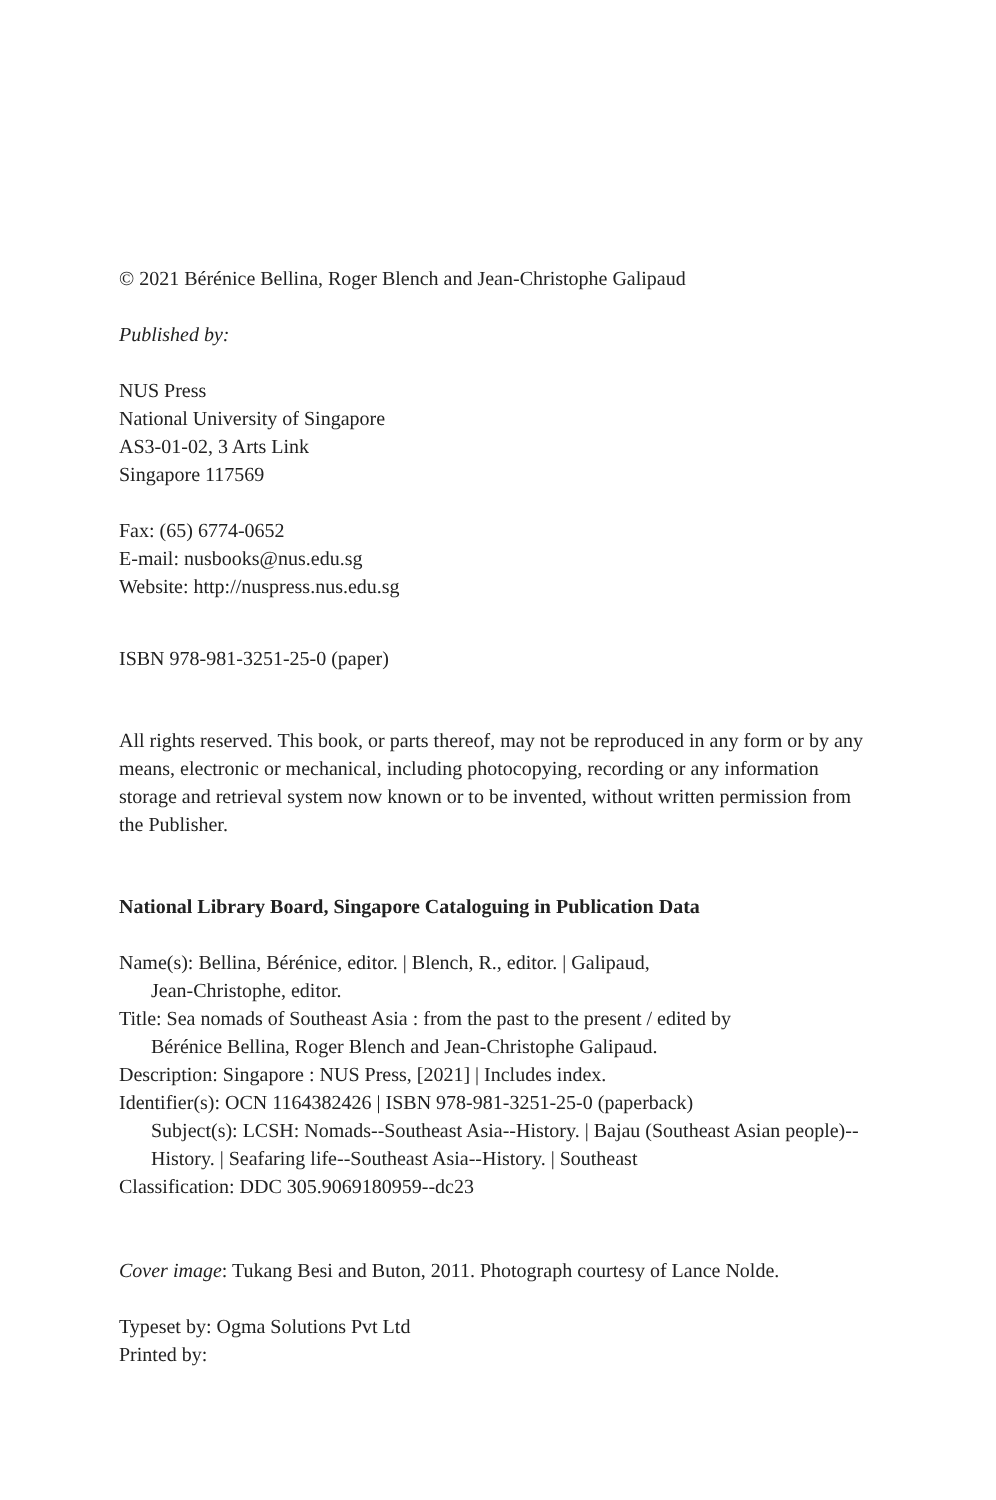© 2021 Bérénice Bellina, Roger Blench and Jean-Christophe Galipaud
Published by:
NUS Press
National University of Singapore
AS3-01-02, 3 Arts Link
Singapore 117569
Fax: (65) 6774-0652
E-mail: nusbooks@nus.edu.sg
Website: http://nuspress.nus.edu.sg
ISBN 978-981-3251-25-0 (paper)
All rights reserved. This book, or parts thereof, may not be reproduced in any form or by any means, electronic or mechanical, including photocopying, recording or any information storage and retrieval system now known or to be invented, without written permission from the Publisher.
National Library Board, Singapore Cataloguing in Publication Data
Name(s): Bellina, Bérénice, editor. | Blench, R., editor. | Galipaud,
Jean-Christophe, editor.
Title: Sea nomads of Southeast Asia : from the past to the present / edited by
Bérénice Bellina, Roger Blench and Jean-Christophe Galipaud.
Description: Singapore : NUS Press, [2021] | Includes index.
Identifier(s): OCN 1164382426 | ISBN 978-981-3251-25-0 (paperback)
Subject(s): LCSH: Nomads--Southeast Asia--History. | Bajau (Southeast Asian people)--History. | Seafaring life--Southeast Asia--History. | Southeast
Classification: DDC 305.9069180959--dc23
Cover image: Tukang Besi and Buton, 2011. Photograph courtesy of Lance Nolde.
Typeset by: Ogma Solutions Pvt Ltd
Printed by: